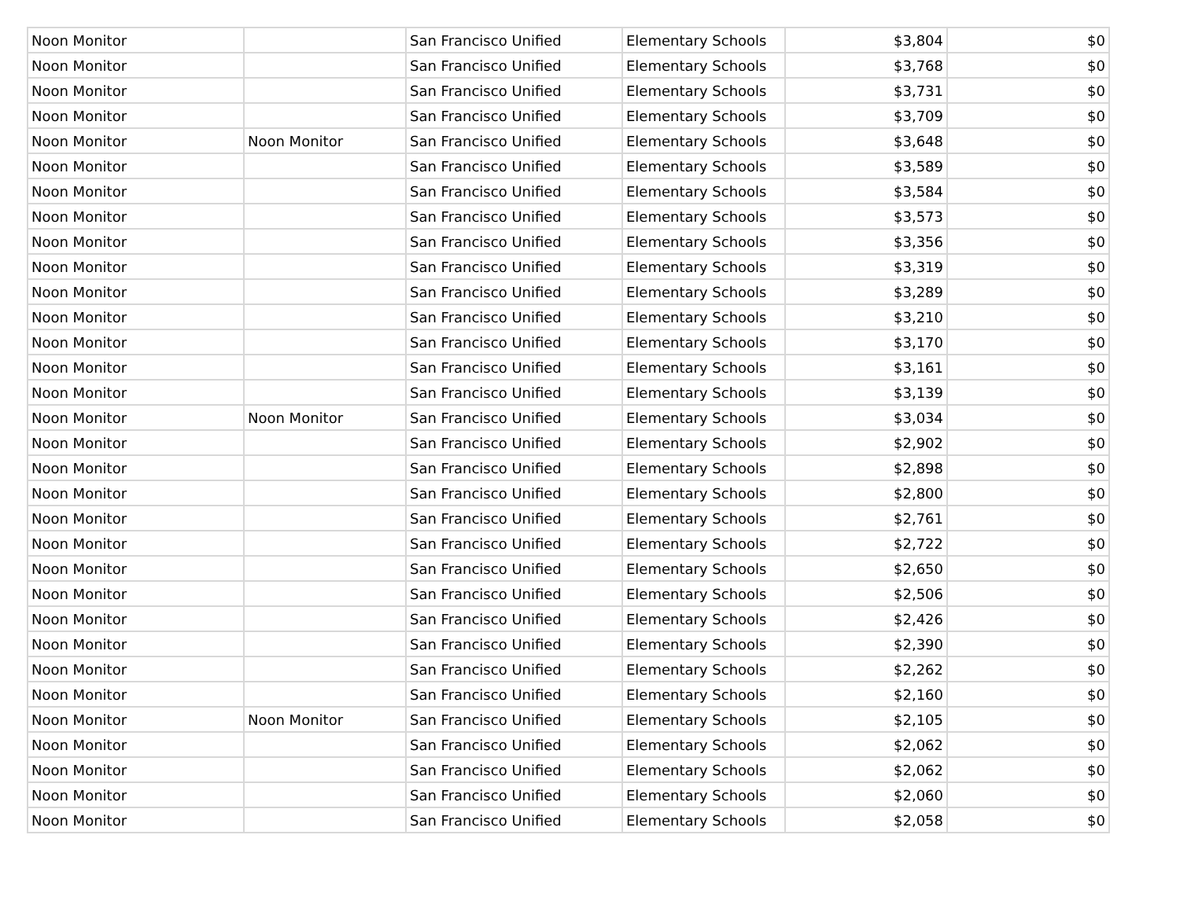| Noon Monitor | | San Francisco Unified | Elementary Schools | $3,804 | $0 |
| Noon Monitor | | San Francisco Unified | Elementary Schools | $3,768 | $0 |
| Noon Monitor | | San Francisco Unified | Elementary Schools | $3,731 | $0 |
| Noon Monitor | | San Francisco Unified | Elementary Schools | $3,709 | $0 |
| Noon Monitor | Noon Monitor | San Francisco Unified | Elementary Schools | $3,648 | $0 |
| Noon Monitor | | San Francisco Unified | Elementary Schools | $3,589 | $0 |
| Noon Monitor | | San Francisco Unified | Elementary Schools | $3,584 | $0 |
| Noon Monitor | | San Francisco Unified | Elementary Schools | $3,573 | $0 |
| Noon Monitor | | San Francisco Unified | Elementary Schools | $3,356 | $0 |
| Noon Monitor | | San Francisco Unified | Elementary Schools | $3,319 | $0 |
| Noon Monitor | | San Francisco Unified | Elementary Schools | $3,289 | $0 |
| Noon Monitor | | San Francisco Unified | Elementary Schools | $3,210 | $0 |
| Noon Monitor | | San Francisco Unified | Elementary Schools | $3,170 | $0 |
| Noon Monitor | | San Francisco Unified | Elementary Schools | $3,161 | $0 |
| Noon Monitor | | San Francisco Unified | Elementary Schools | $3,139 | $0 |
| Noon Monitor | Noon Monitor | San Francisco Unified | Elementary Schools | $3,034 | $0 |
| Noon Monitor | | San Francisco Unified | Elementary Schools | $2,902 | $0 |
| Noon Monitor | | San Francisco Unified | Elementary Schools | $2,898 | $0 |
| Noon Monitor | | San Francisco Unified | Elementary Schools | $2,800 | $0 |
| Noon Monitor | | San Francisco Unified | Elementary Schools | $2,761 | $0 |
| Noon Monitor | | San Francisco Unified | Elementary Schools | $2,722 | $0 |
| Noon Monitor | | San Francisco Unified | Elementary Schools | $2,650 | $0 |
| Noon Monitor | | San Francisco Unified | Elementary Schools | $2,506 | $0 |
| Noon Monitor | | San Francisco Unified | Elementary Schools | $2,426 | $0 |
| Noon Monitor | | San Francisco Unified | Elementary Schools | $2,390 | $0 |
| Noon Monitor | | San Francisco Unified | Elementary Schools | $2,262 | $0 |
| Noon Monitor | | San Francisco Unified | Elementary Schools | $2,160 | $0 |
| Noon Monitor | Noon Monitor | San Francisco Unified | Elementary Schools | $2,105 | $0 |
| Noon Monitor | | San Francisco Unified | Elementary Schools | $2,062 | $0 |
| Noon Monitor | | San Francisco Unified | Elementary Schools | $2,062 | $0 |
| Noon Monitor | | San Francisco Unified | Elementary Schools | $2,060 | $0 |
| Noon Monitor | | San Francisco Unified | Elementary Schools | $2,058 | $0 |